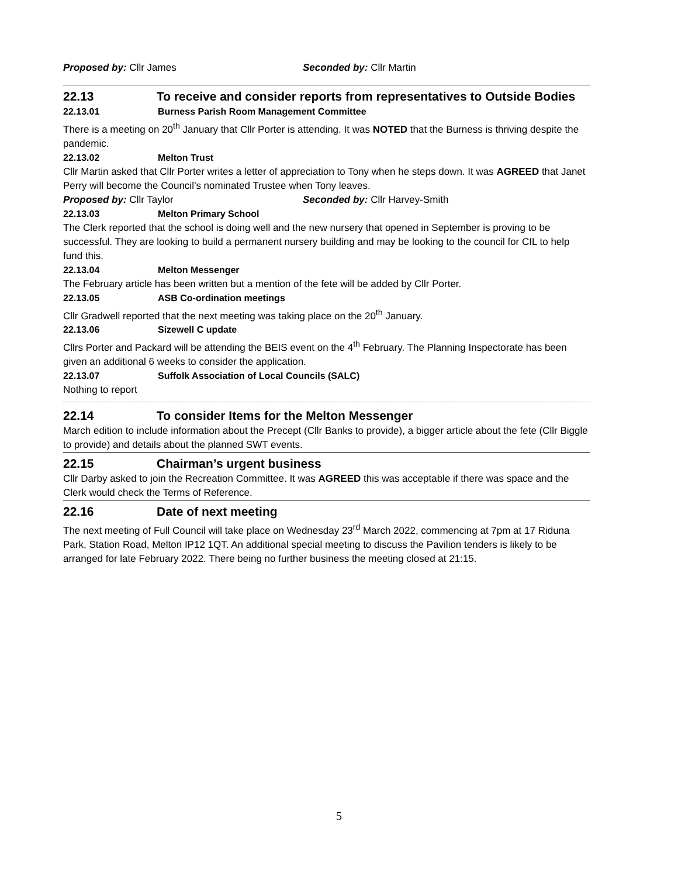Proposed by: Cllr James Seconded by: Cllr Martin
22.13 To receive and consider reports from representatives to Outside Bodies
22.13.01 Burness Parish Room Management Committee
There is a meeting on 20<sup>th</sup> January that Cllr Porter is attending. It was NOTED that the Burness is thriving despite the pandemic.
22.13.02 Melton Trust
Cllr Martin asked that Cllr Porter writes a letter of appreciation to Tony when he steps down. It was AGREED that Janet Perry will become the Council’s nominated Trustee when Tony leaves.
Proposed by: Cllr Taylor Seconded by: Cllr Harvey-Smith
22.13.03 Melton Primary School
The Clerk reported that the school is doing well and the new nursery that opened in September is proving to be successful. They are looking to build a permanent nursery building and may be looking to the council for CIL to help fund this.
22.13.04 Melton Messenger
The February article has been written but a mention of the fete will be added by Cllr Porter.
22.13.05 ASB Co-ordination meetings
Cllr Gradwell reported that the next meeting was taking place on the 20<sup>th</sup> January.
22.13.06 Sizewell C update
Cllrs Porter and Packard will be attending the BEIS event on the 4<sup>th</sup> February. The Planning Inspectorate has been given an additional 6 weeks to consider the application.
22.13.07 Suffolk Association of Local Councils (SALC)
Nothing to report
22.14 To consider Items for the Melton Messenger
March edition to include information about the Precept (Cllr Banks to provide), a bigger article about the fete (Cllr Biggle to provide) and details about the planned SWT events.
22.15 Chairman’s urgent business
Cllr Darby asked to join the Recreation Committee. It was AGREED this was acceptable if there was space and the Clerk would check the Terms of Reference.
22.16 Date of next meeting
The next meeting of Full Council will take place on Wednesday 23<sup>rd</sup> March 2022, commencing at 7pm at 17 Riduna Park, Station Road, Melton IP12 1QT. An additional special meeting to discuss the Pavilion tenders is likely to be arranged for late February 2022. There being no further business the meeting closed at 21:15.
5